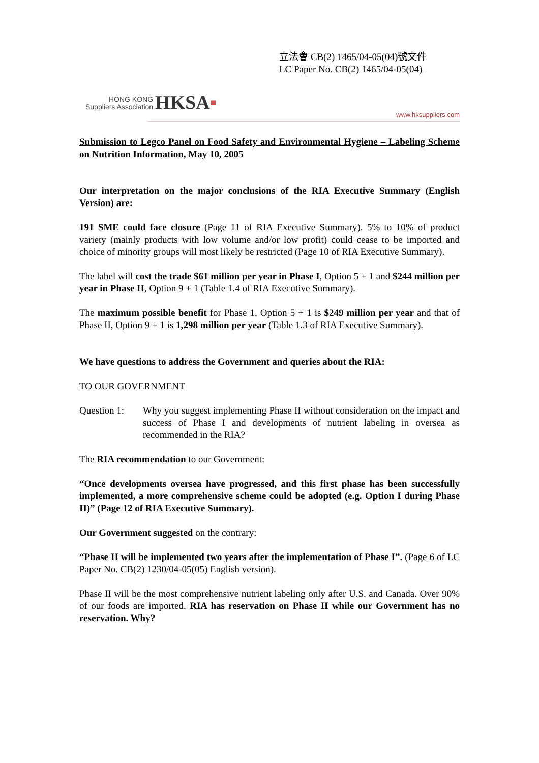立法會 CB(2) 1465/04-05(04)號文件
LC Paper No. CB(2) 1465/04-05(04)
HONG KONG
Suppliers Association
HKSA▪
www.hksuppliers.com
Submission to Legco Panel on Food Safety and Environmental Hygiene – Labeling Scheme on Nutrition Information, May 10, 2005
Our interpretation on the major conclusions of the RIA Executive Summary (English Version) are:
191 SME could face closure (Page 11 of RIA Executive Summary). 5% to 10% of product variety (mainly products with low volume and/or low profit) could cease to be imported and choice of minority groups will most likely be restricted (Page 10 of RIA Executive Summary).
The label will cost the trade $61 million per year in Phase I, Option 5 + 1 and $244 million per year in Phase II, Option 9 + 1 (Table 1.4 of RIA Executive Summary).
The maximum possible benefit for Phase 1, Option 5 + 1 is $249 million per year and that of Phase II, Option 9 + 1 is 1,298 million per year (Table 1.3 of RIA Executive Summary).
We have questions to address the Government and queries about the RIA:
TO OUR GOVERNMENT
Question 1:
Why you suggest implementing Phase II without consideration on the impact and success of Phase I and developments of nutrient labeling in oversea as recommended in the RIA?
The RIA recommendation to our Government:
“Once developments oversea have progressed, and this first phase has been successfully implemented, a more comprehensive scheme could be adopted (e.g. Option I during Phase II)” (Page 12 of RIA Executive Summary).
Our Government suggested on the contrary:
“Phase II will be implemented two years after the implementation of Phase I”. (Page 6 of LC Paper No. CB(2) 1230/04-05(05) English version).
Phase II will be the most comprehensive nutrient labeling only after U.S. and Canada. Over 90% of our foods are imported. RIA has reservation on Phase II while our Government has no reservation. Why?